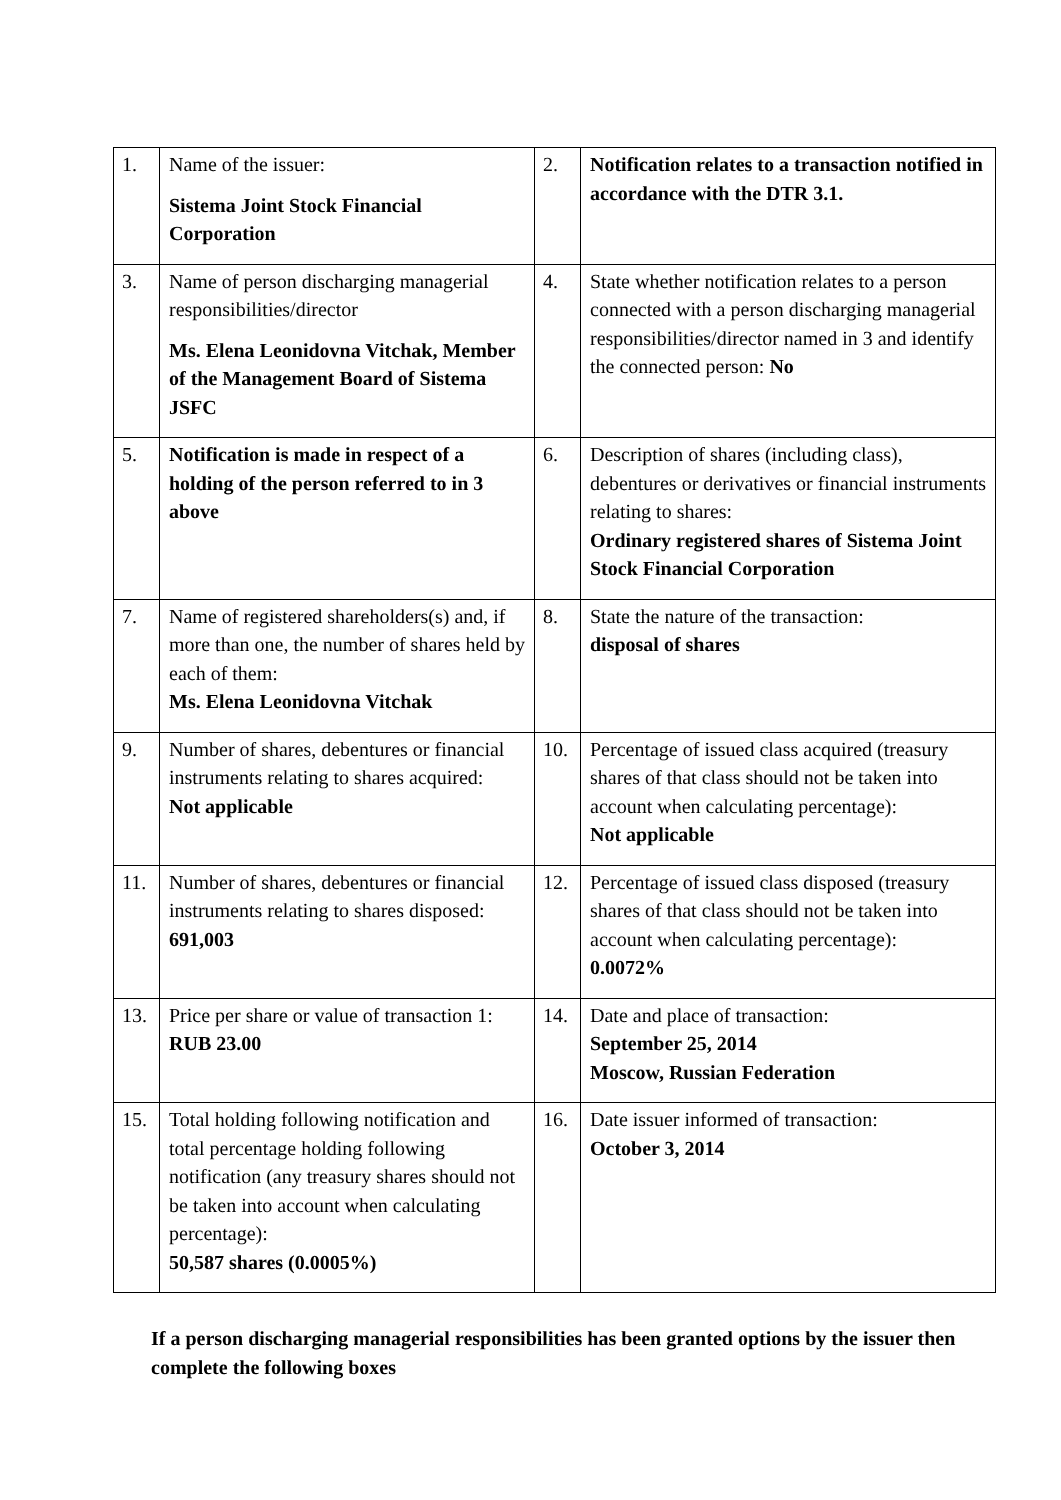| 1. | Name of the issuer: Sistema Joint Stock Financial Corporation | 2. | Notification relates to a transaction notified in accordance with the DTR 3.1. |
| 3. | Name of person discharging managerial responsibilities/director Ms. Elena Leonidovna Vitchak, Member of the Management Board of Sistema JSFC | 4. | State whether notification relates to a person connected with a person discharging managerial responsibilities/director named in 3 and identify the connected person: No |
| 5. | Notification is made in respect of a holding of the person referred to in 3 above | 6. | Description of shares (including class), debentures or derivatives or financial instruments relating to shares: Ordinary registered shares of Sistema Joint Stock Financial Corporation |
| 7. | Name of registered shareholders(s) and, if more than one, the number of shares held by each of them: Ms. Elena Leonidovna Vitchak | 8. | State the nature of the transaction: disposal of shares |
| 9. | Number of shares, debentures or financial instruments relating to shares acquired: Not applicable | 10. | Percentage of issued class acquired (treasury shares of that class should not be taken into account when calculating percentage): Not applicable |
| 11. | Number of shares, debentures or financial instruments relating to shares disposed: 691,003 | 12. | Percentage of issued class disposed (treasury shares of that class should not be taken into account when calculating percentage): 0.0072% |
| 13. | Price per share or value of transaction 1: RUB 23.00 | 14. | Date and place of transaction: September 25, 2014 Moscow, Russian Federation |
| 15. | Total holding following notification and total percentage holding following notification (any treasury shares should not be taken into account when calculating percentage): 50,587 shares (0.0005%) | 16. | Date issuer informed of transaction: October 3, 2014 |
If a person discharging managerial responsibilities has been granted options by the issuer then complete the following boxes